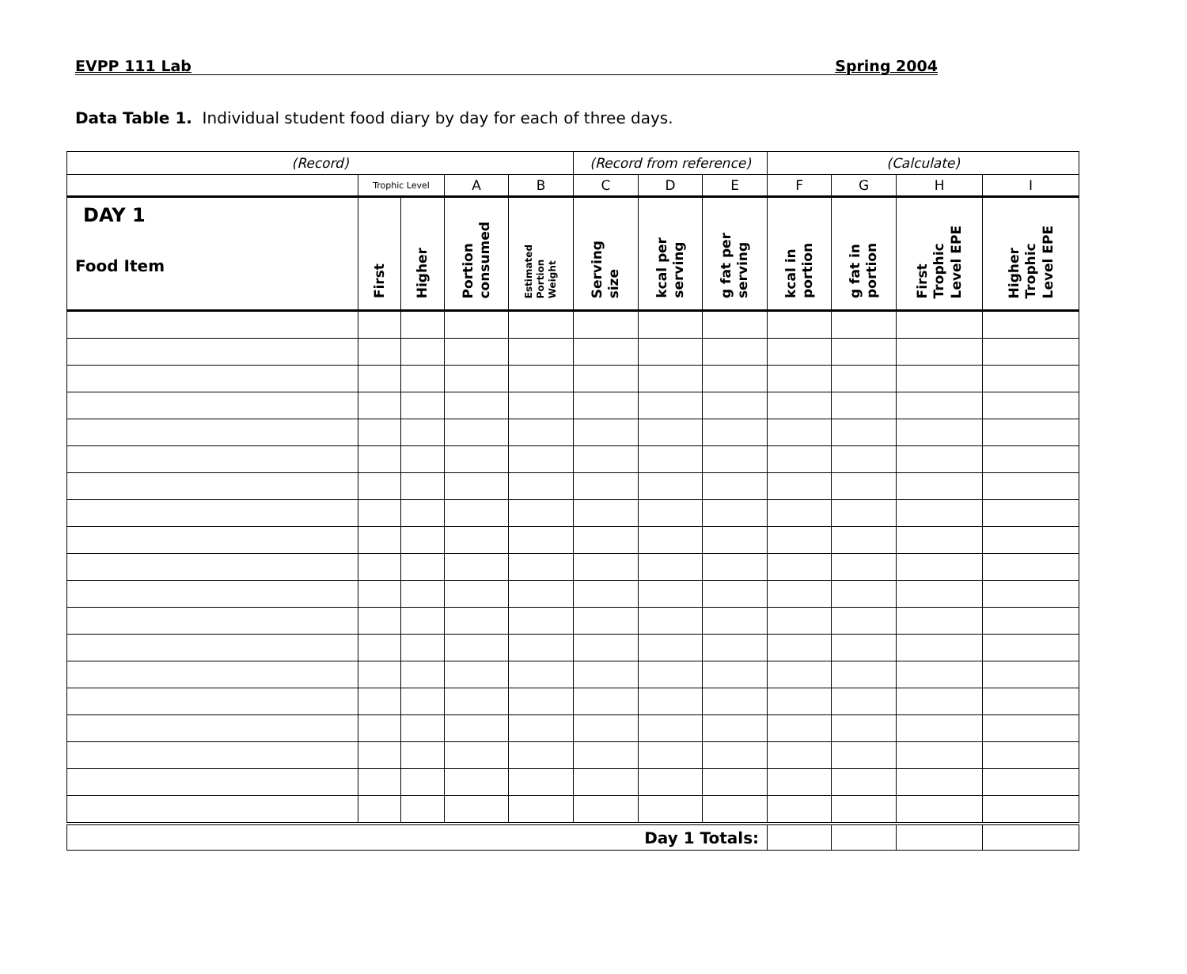EVPP 111 Lab Spring 2004
Data Table 1. Individual student food diary by day for each of three days.
| (Record) | | | | | (Record from reference) | | | (Calculate) | | | |
| --- | --- | --- | --- | --- | --- | --- | --- | --- | --- | --- | --- |
| | Trophic Level | | A | B | C | D | E | F | G | H | I |
| DAY 1 Food Item | First | Higher | Portion consumed | Estimated Portion Weight | Serving size | kcal per serving | g fat per serving | kcal in portion | g fat in portion | First Trophic Level EPE | Higher Trophic Level EPE |
| Day 1 Totals: | | | | | | | | | | | |